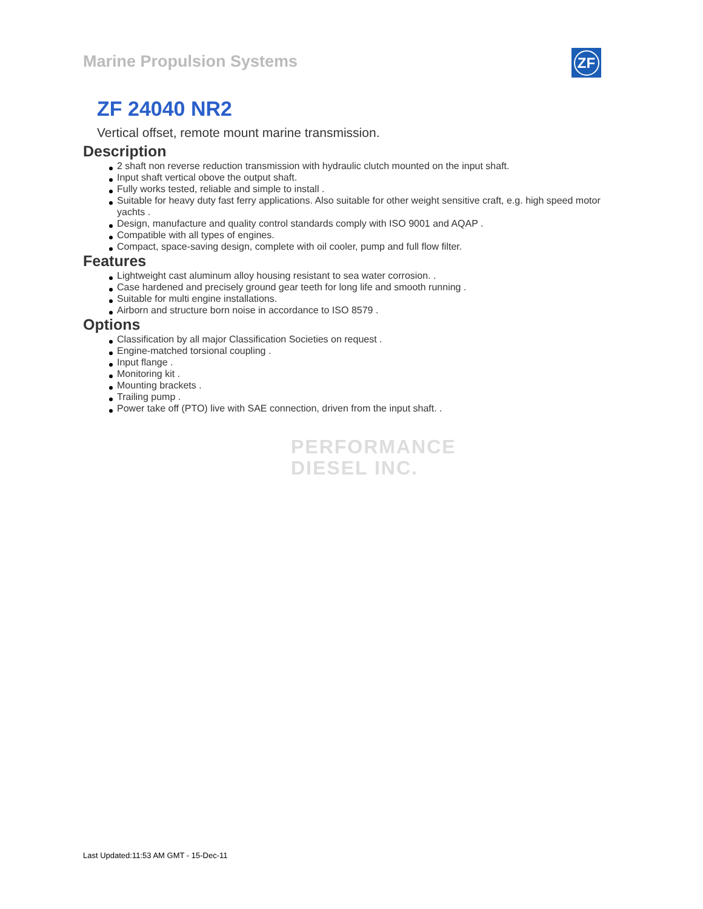Marine Propulsion Systems ZF
ZF 24040 NR2
Vertical offset, remote mount marine transmission.
Description
2 shaft non reverse reduction transmission with hydraulic clutch mounted on the input shaft.
Input shaft vertical obove the output shaft.
Fully works tested, reliable and simple to install .
Suitable for heavy duty fast ferry applications. Also suitable for other weight sensitive craft, e.g. high speed motor yachts .
Design, manufacture and quality control standards comply with ISO 9001 and AQAP .
Compatible with all types of engines.
Compact, space-saving design, complete with oil cooler, pump and full flow filter.
Features
Lightweight cast aluminum alloy housing resistant to sea water corrosion. .
Case hardened and precisely ground gear teeth for long life and smooth running .
Suitable for multi engine installations.
Airborn and structure born noise in accordance to ISO 8579 .
Options
Classification by all major Classification Societies on request .
Engine-matched torsional coupling .
Input flange .
Monitoring kit .
Mounting brackets .
Trailing pump .
Power take off (PTO) live with SAE connection, driven from the input shaft. .
PERFORMANCE
DIESEL INC.
Last Updated:11:53 AM GMT - 15-Dec-11